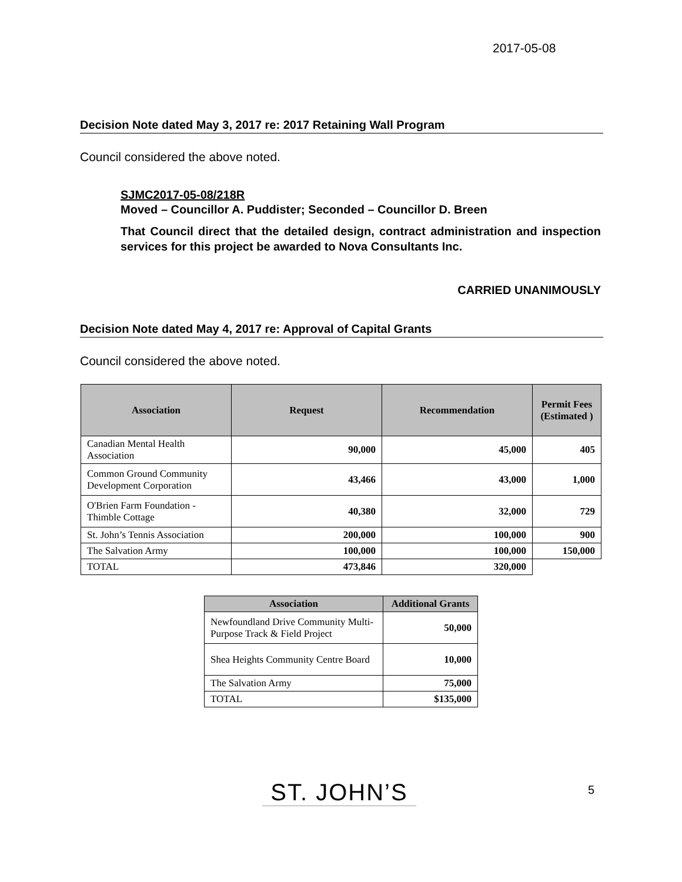2017-05-08
Decision Note dated May 3, 2017 re: 2017 Retaining Wall Program
Council considered the above noted.
SJMC2017-05-08/218R
Moved – Councillor A. Puddister; Seconded – Councillor D. Breen
That Council direct that the detailed design, contract administration and inspection services for this project be awarded to Nova Consultants Inc.
CARRIED UNANIMOUSLY
Decision Note dated May 4, 2017 re: Approval of Capital Grants
Council considered the above noted.
| Association | Request | Recommendation | Permit Fees (Estimated ) |
| --- | --- | --- | --- |
| Canadian Mental Health Association | 90,000 | 45,000 | 405 |
| Common Ground Community Development Corporation | 43,466 | 43,000 | 1,000 |
| O'Brien Farm Foundation - Thimble Cottage | 40,380 | 32,000 | 729 |
| St. John’s Tennis Association | 200,000 | 100,000 | 900 |
| The Salvation Army | 100,000 | 100,000 | 150,000 |
| TOTAL | 473,846 | 320,000 | |
| Association | Additional Grants |
| --- | --- |
| Newfoundland Drive Community Multi-Purpose Track & Field Project | 50,000 |
| Shea Heights Community Centre Board | 10,000 |
| The Salvation Army | 75,000 |
| TOTAL | $135,000 |
ST. JOHN’S 5